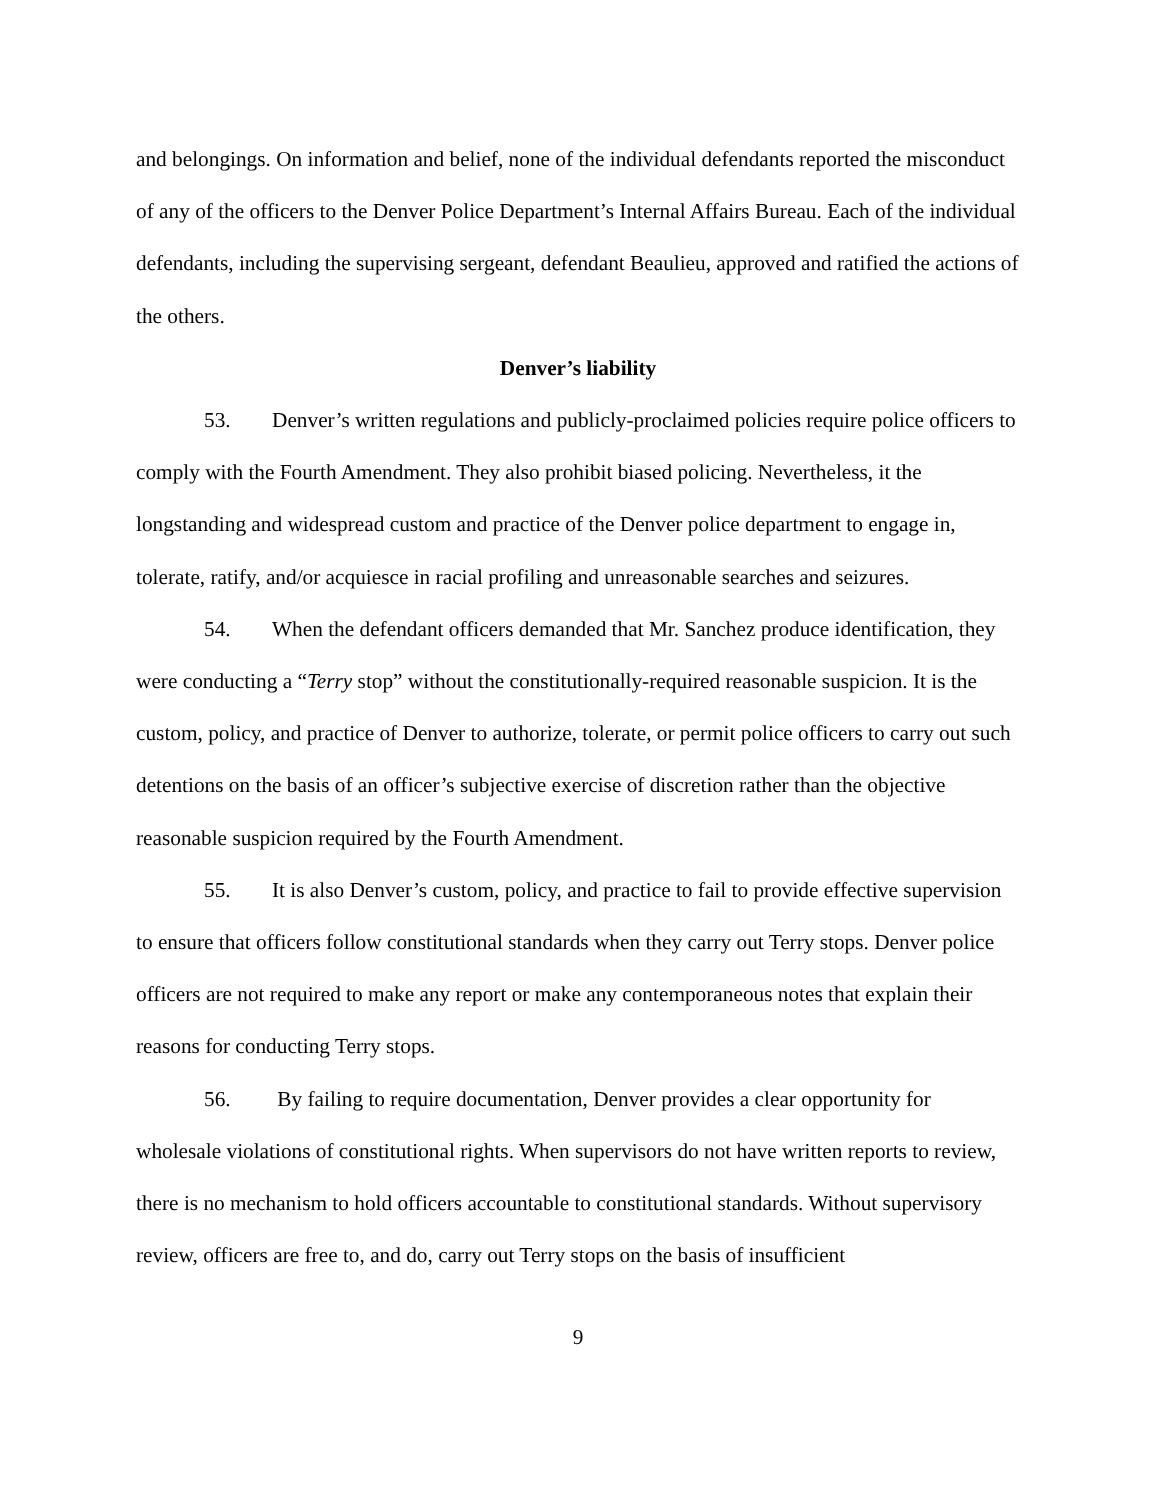and belongings. On information and belief, none of the individual defendants reported the misconduct of any of the officers to the Denver Police Department’s Internal Affairs Bureau. Each of the individual defendants, including the supervising sergeant, defendant Beaulieu, approved and ratified the actions of the others.
Denver’s liability
53. Denver’s written regulations and publicly-proclaimed policies require police officers to comply with the Fourth Amendment. They also prohibit biased policing. Nevertheless, it the longstanding and widespread custom and practice of the Denver police department to engage in, tolerate, ratify, and/or acquiesce in racial profiling and unreasonable searches and seizures.
54. When the defendant officers demanded that Mr. Sanchez produce identification, they were conducting a “Terry stop” without the constitutionally-required reasonable suspicion. It is the custom, policy, and practice of Denver to authorize, tolerate, or permit police officers to carry out such detentions on the basis of an officer’s subjective exercise of discretion rather than the objective reasonable suspicion required by the Fourth Amendment.
55. It is also Denver’s custom, policy, and practice to fail to provide effective supervision to ensure that officers follow constitutional standards when they carry out Terry stops. Denver police officers are not required to make any report or make any contemporaneous notes that explain their reasons for conducting Terry stops.
56. By failing to require documentation, Denver provides a clear opportunity for wholesale violations of constitutional rights. When supervisors do not have written reports to review, there is no mechanism to hold officers accountable to constitutional standards. Without supervisory review, officers are free to, and do, carry out Terry stops on the basis of insufficient
9